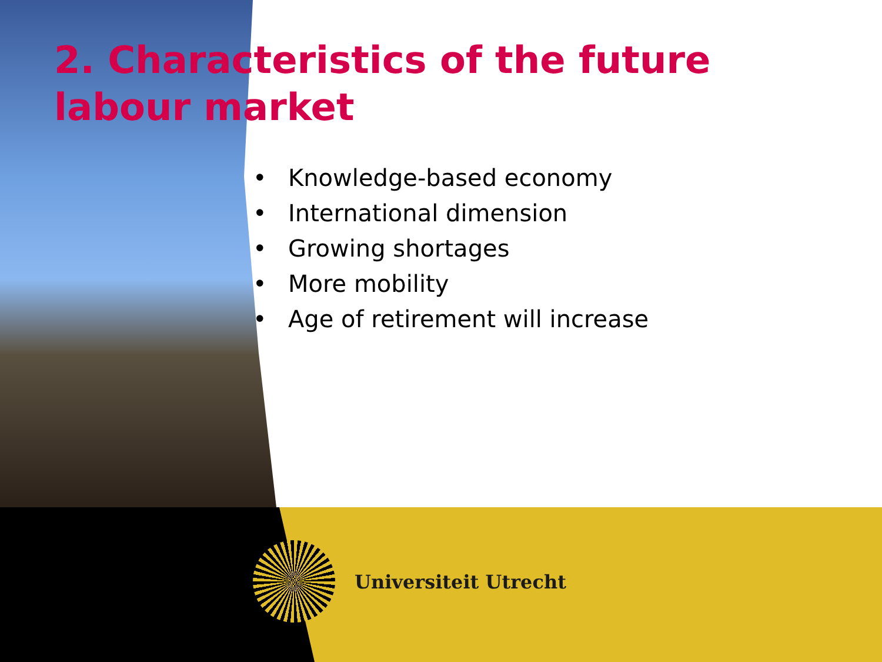2. Characteristics of the future labour market
• Knowledge-based economy
• International dimension
• Growing shortages
• More mobility
• Age of retirement will increase
Universiteit Utrecht